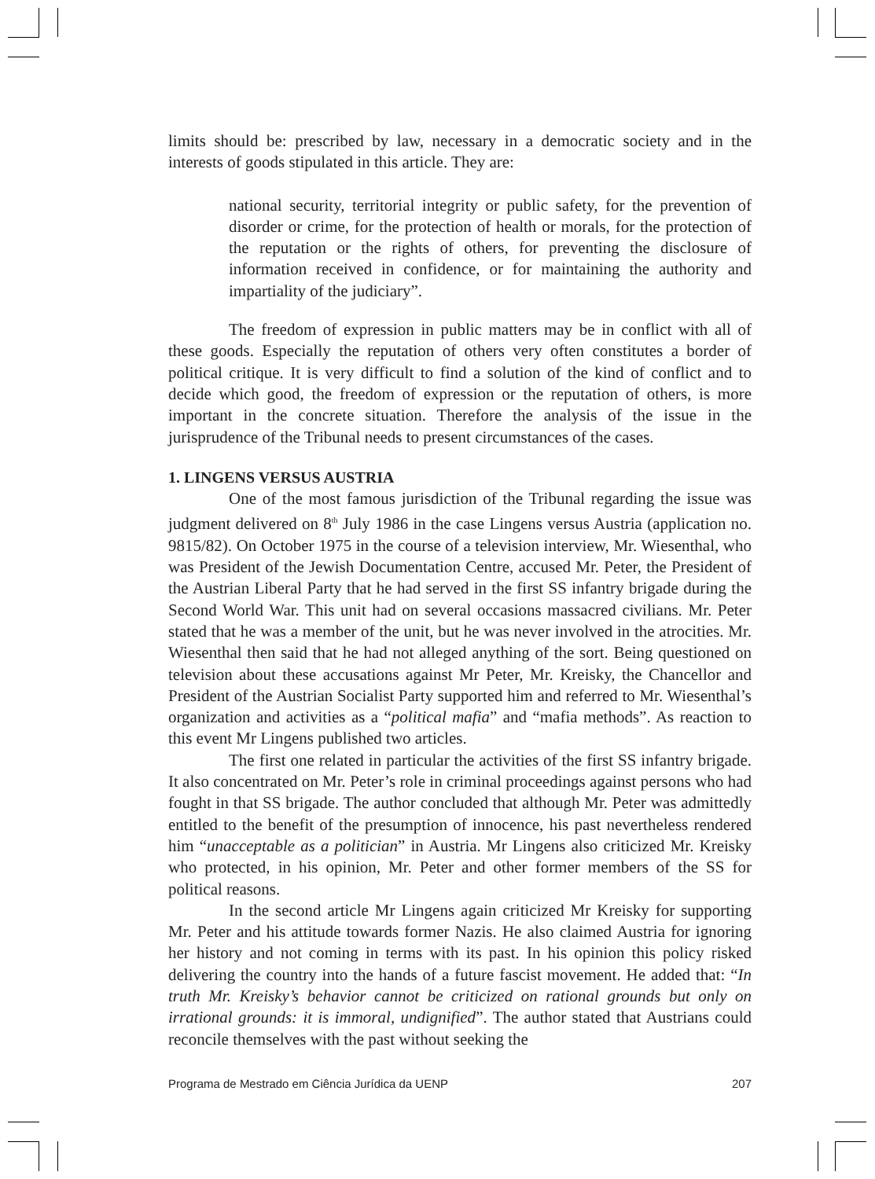limits should be: prescribed by law, necessary in a democratic society and in the interests of goods stipulated in this article. They are:
national security, territorial integrity or public safety, for the prevention of disorder or crime, for the protection of health or morals, for the protection of the reputation or the rights of others, for preventing the disclosure of information received in confidence, or for maintaining the authority and impartiality of the judiciary”.
The freedom of expression in public matters may be in conflict with all of these goods. Especially the reputation of others very often constitutes a border of political critique. It is very difficult to find a solution of the kind of conflict and to decide which good, the freedom of expression or the reputation of others, is more important in the concrete situation. Therefore the analysis of the issue in the jurisprudence of the Tribunal needs to present circumstances of the cases.
1. LINGENS VERSUS AUSTRIA
One of the most famous jurisdiction of the Tribunal regarding the issue was judgment delivered on 8<sup>th</sup> July 1986 in the case Lingens versus Austria (application no. 9815/82). On October 1975 in the course of a television interview, Mr. Wiesenthal, who was President of the Jewish Documentation Centre, accused Mr. Peter, the President of the Austrian Liberal Party that he had served in the first SS infantry brigade during the Second World War. This unit had on several occasions massacred civilians. Mr. Peter stated that he was a member of the unit, but he was never involved in the atrocities. Mr. Wiesenthal then said that he had not alleged anything of the sort. Being questioned on television about these accusations against Mr Peter, Mr. Kreisky, the Chancellor and President of the Austrian Socialist Party supported him and referred to Mr. Wiesenthal’s organization and activities as a “political mafia” and “mafia methods”. As reaction to this event Mr Lingens published two articles.
The first one related in particular the activities of the first SS infantry brigade. It also concentrated on Mr. Peter’s role in criminal proceedings against persons who had fought in that SS brigade. The author concluded that although Mr. Peter was admittedly entitled to the benefit of the presumption of innocence, his past nevertheless rendered him “unacceptable as a politician” in Austria. Mr Lingens also criticized Mr. Kreisky who protected, in his opinion, Mr. Peter and other former members of the SS for political reasons.
In the second article Mr Lingens again criticized Mr Kreisky for supporting Mr. Peter and his attitude towards former Nazis. He also claimed Austria for ignoring her history and not coming in terms with its past. In his opinion this policy risked delivering the country into the hands of a future fascist movement. He added that: “In truth Mr. Kreisky’s behavior cannot be criticized on rational grounds but only on irrational grounds: it is immoral, undignified”. The author stated that Austrians could reconcile themselves with the past without seeking the
Programa de Mestrado em Ciência Jurídica da UENP 207